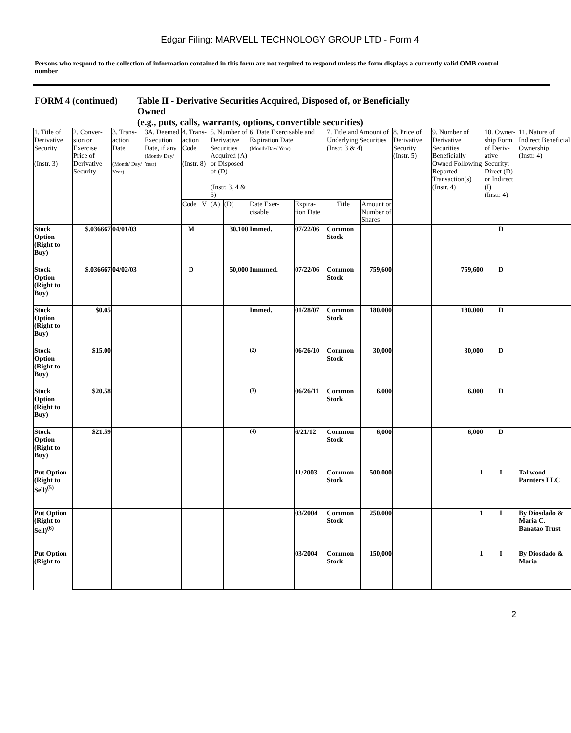Edgar Filing: MARVELL TECHNOLOGY GROUP LTD - Form 4
Persons who respond to the collection of information contained in this form are not required to respond unless the form displays a currently valid OMB control number
FORM 4 (continued) Table II - Derivative Securities Acquired, Disposed of, or Beneficially
Owned
(e.g., puts, calls, warrants, options, convertible securities)
| 1. Title of Derivative Security (Instr. 3) | 2. Conver-sion or Exercise Price of Derivative Security | 3. Trans-action Date (Month/ Day/ Year) | 3A. Deemed Execution Date, if any (Month/ Day/ Year) | 4. Trans-action Code (Instr. 8) | | 5. Number of Derivative Securities Acquired (A) or Disposed of (D) (Instr. 3, 4 & 5) | | 6. Date Exercisable and Expiration Date (Month/Day/ Year) | | 7. Title and Amount of Underlying Securities (Instr. 3 & 4) | | 8. Price of Derivative Security (Instr. 5) | 9. Number of Derivative Securities Beneficially Owned Following Reported Transaction(s) (Instr. 4) | 10. Owner-ship Form of Deriv-ative Security: Direct (D) or Indirect (I) (Instr. 4) | 11. Nature of Indirect Beneficial Ownership (Instr. 4) |
| --- | --- | --- | --- | --- | --- | --- | --- | --- | --- | --- | --- | --- | --- | --- | --- |
| | | | | Code | V | (A) | (D) | Date Exer-cisable | Expira-tion Date | Title | Amount or Number of Shares | | | | |
| Stock Option (Right to Buy) | $.036667 | 04/01/03 | | M | | | 30,100 | Immed. | 07/22/06 | Common Stock | | | | D | |
| Stock Option (Right to Buy) | $.036667 | 04/02/03 | | D | | | 50,000 | Immmed. | 07/22/06 | Common Stock | 759,600 | | 759,600 | D | |
| Stock Option (Right to Buy) | $0.05 | | | | | | | Immed. | 01/28/07 | Common Stock | 180,000 | | 180,000 | D | |
| Stock Option (Right to Buy) | $15.00 | | | | | | | <sup>(2)</sup> | 06/26/10 | Common Stock | 30,000 | | 30,000 | D | |
| Stock Option (Right to Buy) | $20.58 | | | | | | | <sup>(3)</sup> | 06/26/11 | Common Stock | 6,000 | | 6,000 | D | |
| Stock Option (Right to Buy) | $21.59 | | | | | | | <sup>(4)</sup> | 6/21/12 | Common Stock | 6,000 | | 6,000 | D | |
| Put Option (Right to Sell)<sup>(5)</sup> | | | | | | | | | 11/2003 | Common Stock | 500,000 | | 1 | I | Tallwood Parnters LLC |
| Put Option (Right to Sell)<sup>(6)</sup> | | | | | | | | | 03/2004 | Common Stock | 250,000 | | 1 | I | By Diosdado & Maria C. Banatao Trust |
| Put Option (Right to | | | | | | | | | 03/2004 | Common Stock | 150,000 | | 1 | I | By Diosdado & Maria |
2